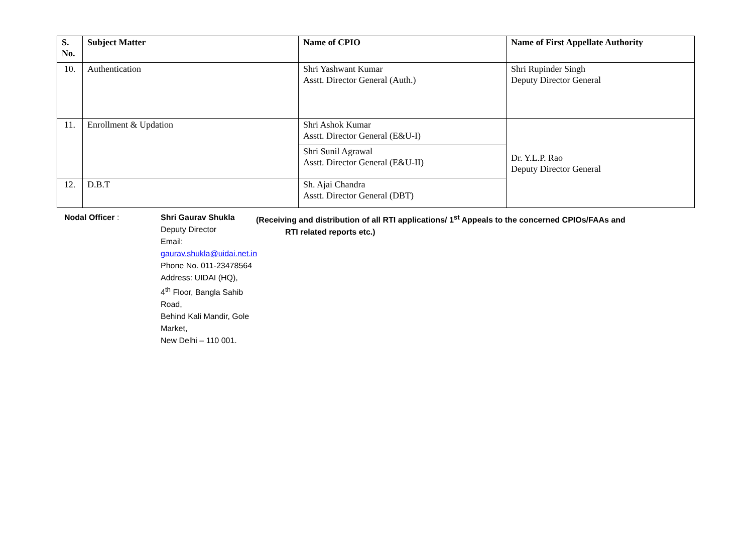| S. No. | Subject Matter | Name of CPIO | Name of First Appellate Authority |
| --- | --- | --- | --- |
| 10. | Authentication | Shri Yashwant Kumar Asstt. Director General (Auth.) | Shri Rupinder Singh Deputy Director General |
| 11. | Enrollment & Updation | Shri Ashok Kumar Asstt. Director General (E&U-I) | Dr. Y.L.P. Rao Deputy Director General |
| | | Shri Sunil Agrawal Asstt. Director General (E&U-II) | |
| 12. | D.B.T | Sh. Ajai Chandra Asstt. Director General (DBT) | |
Nodal Officer : Shri Gaurav Shukla
Deputy Director
Email: gaurav.shukla@uidai.net.in
Phone No. 011-23478564
Address: UIDAI (HQ),
4<sup>th</sup> Floor, Bangla Sahib Road,
Behind Kali Mandir, Gole Market,
New Delhi – 110 001.
(Receiving and distribution of all RTI applications/ 1<sup>st</sup> Appeals to the concerned CPIOs/FAAs and
RTI related reports etc.)